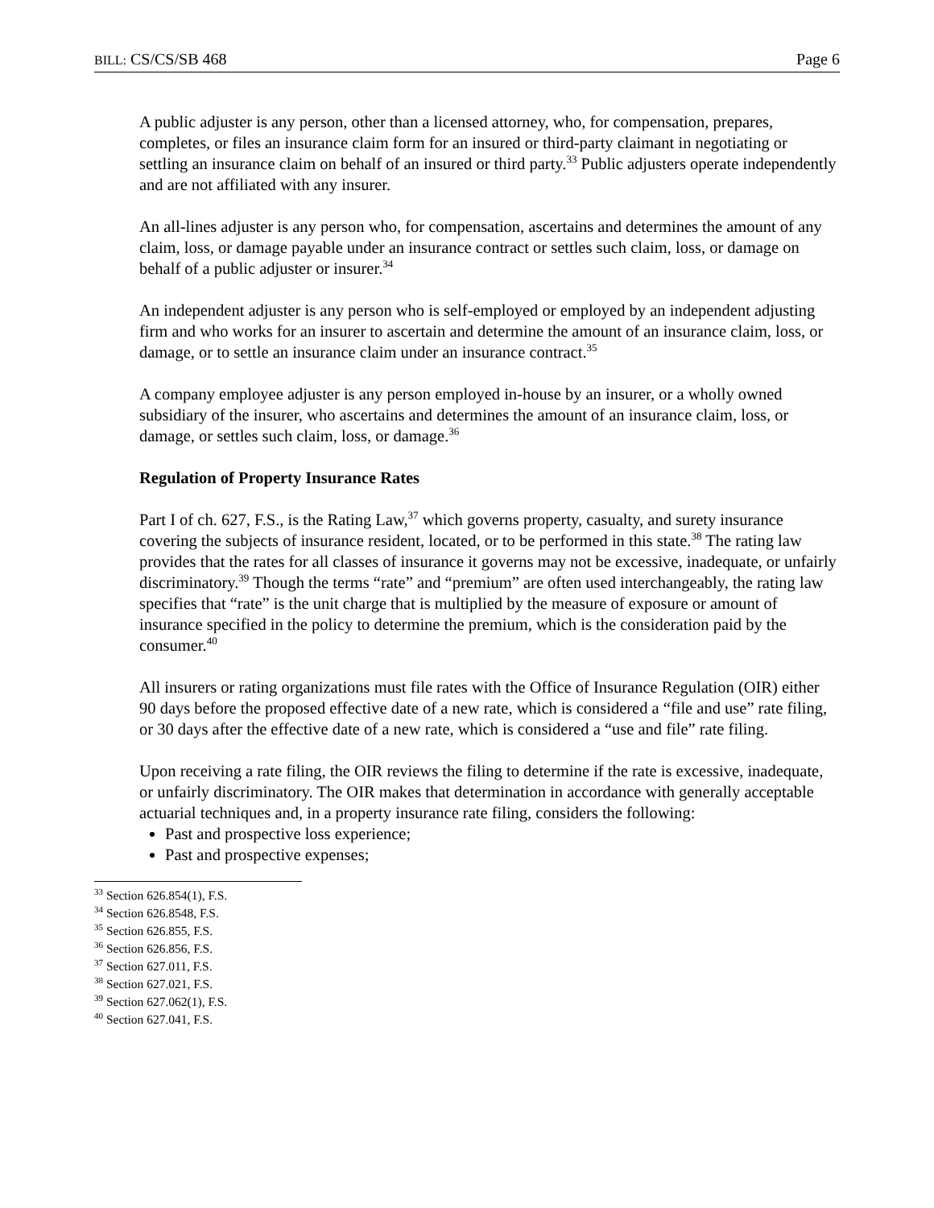BILL: CS/CS/SB 468 Page 6
A public adjuster is any person, other than a licensed attorney, who, for compensation, prepares, completes, or files an insurance claim form for an insured or third-party claimant in negotiating or settling an insurance claim on behalf of an insured or third party.<sup>33</sup> Public adjusters operate independently and are not affiliated with any insurer.
An all-lines adjuster is any person who, for compensation, ascertains and determines the amount of any claim, loss, or damage payable under an insurance contract or settles such claim, loss, or damage on behalf of a public adjuster or insurer.<sup>34</sup>
An independent adjuster is any person who is self-employed or employed by an independent adjusting firm and who works for an insurer to ascertain and determine the amount of an insurance claim, loss, or damage, or to settle an insurance claim under an insurance contract.<sup>35</sup>
A company employee adjuster is any person employed in-house by an insurer, or a wholly owned subsidiary of the insurer, who ascertains and determines the amount of an insurance claim, loss, or damage, or settles such claim, loss, or damage.<sup>36</sup>
Regulation of Property Insurance Rates
Part I of ch. 627, F.S., is the Rating Law,<sup>37</sup> which governs property, casualty, and surety insurance covering the subjects of insurance resident, located, or to be performed in this state.<sup>38</sup> The rating law provides that the rates for all classes of insurance it governs may not be excessive, inadequate, or unfairly discriminatory.<sup>39</sup> Though the terms “rate” and “premium” are often used interchangeably, the rating law specifies that “rate” is the unit charge that is multiplied by the measure of exposure or amount of insurance specified in the policy to determine the premium, which is the consideration paid by the consumer.<sup>40</sup>
All insurers or rating organizations must file rates with the Office of Insurance Regulation (OIR) either 90 days before the proposed effective date of a new rate, which is considered a “file and use” rate filing, or 30 days after the effective date of a new rate, which is considered a “use and file” rate filing.
Upon receiving a rate filing, the OIR reviews the filing to determine if the rate is excessive, inadequate, or unfairly discriminatory. The OIR makes that determination in accordance with generally acceptable actuarial techniques and, in a property insurance rate filing, considers the following:
Past and prospective loss experience;
Past and prospective expenses;
<sup>33</sup> Section 626.854(1), F.S.
<sup>34</sup> Section 626.8548, F.S.
<sup>35</sup> Section 626.855, F.S.
<sup>36</sup> Section 626.856, F.S.
<sup>37</sup> Section 627.011, F.S.
<sup>38</sup> Section 627.021, F.S.
<sup>39</sup> Section 627.062(1), F.S.
<sup>40</sup> Section 627.041, F.S.